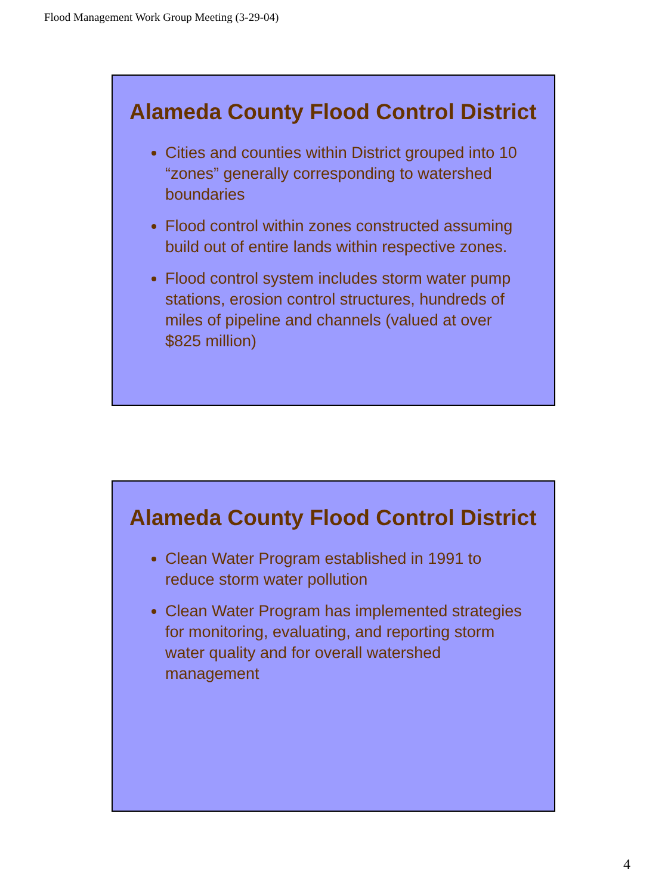Flood Management Work Group Meeting (3-29-04)
Alameda County Flood Control District
Cities and counties within District grouped into 10 “zones” generally corresponding to watershed boundaries
Flood control within zones constructed assuming build out of entire lands within respective zones.
Flood control system includes storm water pump stations, erosion control structures, hundreds of miles of pipeline and channels (valued at over $825 million)
Alameda County Flood Control District
Clean Water Program established in 1991 to reduce storm water pollution
Clean Water Program has implemented strategies for monitoring, evaluating, and reporting storm water quality and for overall watershed management
4